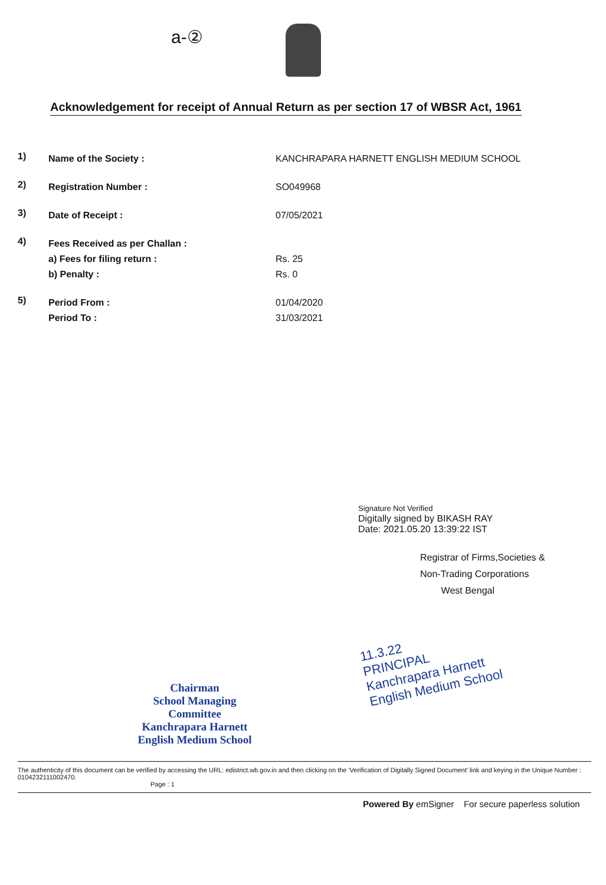a-②
Acknowledgement for receipt of Annual Return as per section 17 of WBSR Act, 1961
1)
Name of the Society : KANCHRAPARA HARNETT ENGLISH MEDIUM SCHOOL
2)
Registration Number : SO049968
3)
Date of Receipt : 07/05/2021
4)
Fees Received as per Challan :
a) Fees for filing return :
b) Penalty :
Rs. 25
Rs. 0
5)
Period From :
Period To :
01/04/2020
31/03/2021
Signature Not Verified
Digitally signed by BIKASH RAY
Date: 2021.05.20 13:39:22 IST
Registrar of Firms,Societies &
Non-Trading Corporations
West Bengal
Chairman
School Managing Committee
Kanchrapara Harnett
English Medium School
11.3.22
PRINCIPAL
Kanchrapara Harnett
English Medium School
The authenticity of this document can be verified by accessing the URL: edistrict.wb.gov.in and then clicking on the 'Verification of Digitally Signed Document' link and keying in the Unique Number : 0104232111002470.
Page : 1
Powered By emSigner For secure paperless solution